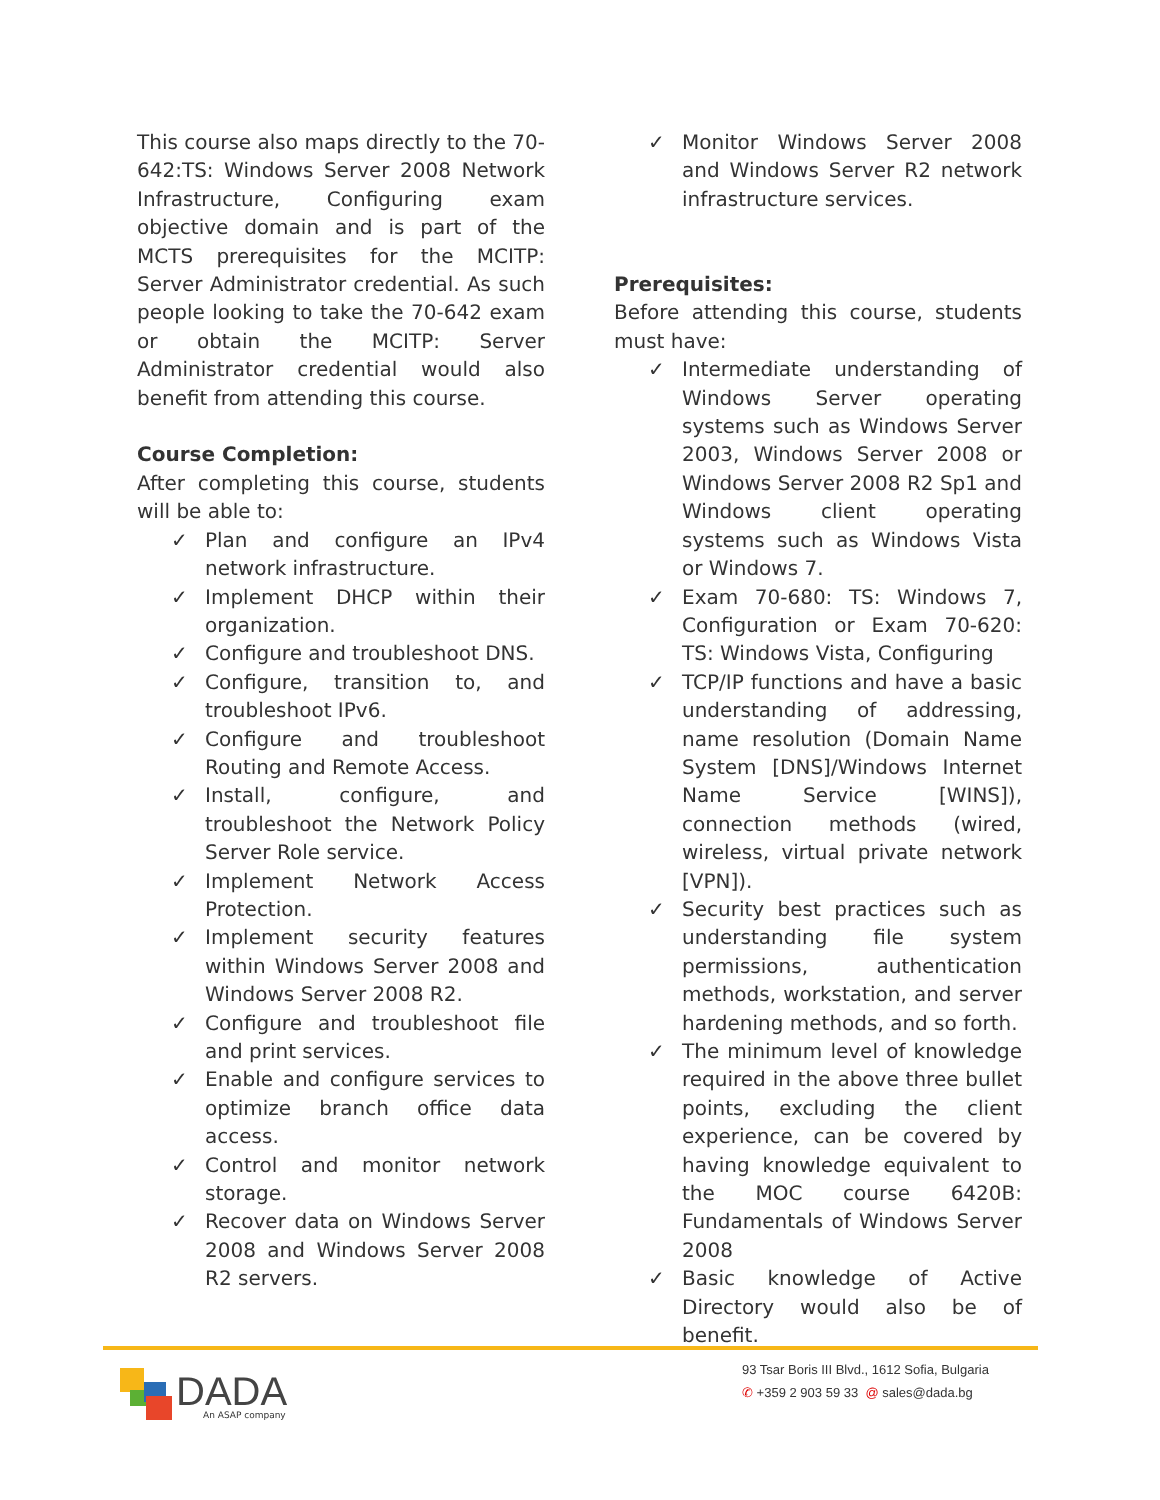This course also maps directly to the 70-642:TS: Windows Server 2008 Network Infrastructure, Configuring exam objective domain and is part of the MCTS prerequisites for the MCITP: Server Administrator credential. As such people looking to take the 70-642 exam or obtain the MCITP: Server Administrator credential would also benefit from attending this course.
Course Completion:
After completing this course, students will be able to:
✓ Plan and configure an IPv4 network infrastructure.
✓ Implement DHCP within their organization.
✓ Configure and troubleshoot DNS.
✓ Configure, transition to, and troubleshoot IPv6.
✓ Configure and troubleshoot Routing and Remote Access.
✓ Install, configure, and troubleshoot the Network Policy Server Role service.
✓ Implement Network Access Protection.
✓ Implement security features within Windows Server 2008 and Windows Server 2008 R2.
✓ Configure and troubleshoot file and print services.
✓ Enable and configure services to optimize branch office data access.
✓ Control and monitor network storage.
✓ Recover data on Windows Server 2008 and Windows Server 2008 R2 servers.
✓ Monitor Windows Server 2008 and Windows Server R2 network infrastructure services.
Prerequisites:
Before attending this course, students must have:
✓ Intermediate understanding of Windows Server operating systems such as Windows Server 2003, Windows Server 2008 or Windows Server 2008 R2 Sp1 and Windows client operating systems such as Windows Vista or Windows 7.
✓ Exam 70-680: TS: Windows 7, Configuration or Exam 70-620: TS: Windows Vista, Configuring
✓ TCP/IP functions and have a basic understanding of addressing, name resolution (Domain Name System [DNS]/Windows Internet Name Service [WINS]), connection methods (wired, wireless, virtual private network [VPN]).
✓ Security best practices such as understanding file system permissions, authentication methods, workstation, and server hardening methods, and so forth.
✓ The minimum level of knowledge required in the above three bullet points, excluding the client experience, can be covered by having knowledge equivalent to the MOC course 6420B: Fundamentals of Windows Server 2008
✓ Basic knowledge of Active Directory would also be of benefit.
DADA An ASAP company
93 Tsar Boris III Blvd., 1612 Sofia, Bulgaria
✆ +359 2 903 59 33 @ sales@dada.bg